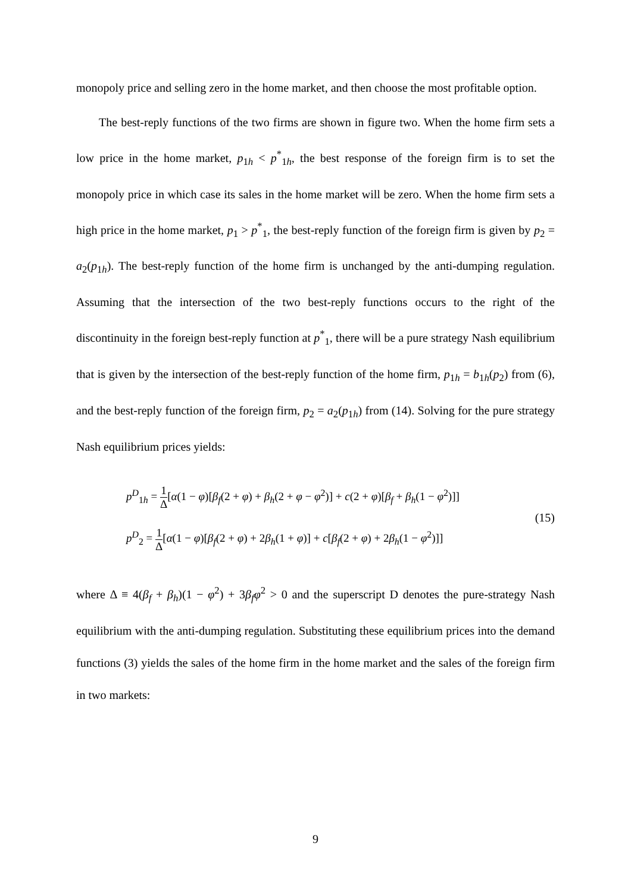monopoly price and selling zero in the home market, and then choose the most profitable option.
The best-reply functions of the two firms are shown in figure two. When the home firm sets a low price in the home market, p<sub>1h</sub> < p<sup>*</sup><sub>1h</sub>, the best response of the foreign firm is to set the monopoly price in which case its sales in the home market will be zero. When the home firm sets a high price in the home market, p<sub>1</sub> > p<sup>*</sup><sub>1</sub>, the best-reply function of the foreign firm is given by p<sub>2</sub> = a<sub>2</sub>(p<sub>1h</sub>). The best-reply function of the home firm is unchanged by the anti-dumping regulation. Assuming that the intersection of the two best-reply functions occurs to the right of the discontinuity in the foreign best-reply function at p<sup>*</sup><sub>1</sub>, there will be a pure strategy Nash equilibrium that is given by the intersection of the best-reply function of the home firm, p<sub>1h</sub> = b<sub>1h</sub>(p<sub>2</sub>) from (6), and the best-reply function of the foreign firm, p<sub>2</sub> = a<sub>2</sub>(p<sub>1h</sub>) from (14). Solving for the pure strategy Nash equilibrium prices yields:
p<sup>D</sup><sub>1h</sub> = 1 Δ[α(1 − φ)[β<sub>f</sub>(2 + φ) + β<sub>h</sub>(2 + φ − φ<sup>2</sup>)] + c(2 + φ)[β<sub>f</sub> + β<sub>h</sub>(1 − φ<sup>2</sup>)]]
p<sup>D</sup><sub>2</sub> = 1 Δ[α(1 − φ)[β<sub>f</sub>(2 + φ) + 2β<sub>h</sub>(1 + φ)] + c[β<sub>f</sub>(2 + φ) + 2β<sub>h</sub>(1 − φ<sup>2</sup>)]]
(15)
where Δ ≡ 4(β<sub>f</sub> + β<sub>h</sub>)(1 − φ<sup>2</sup>) + 3β<sub>f</sub>φ<sup>2</sup> > 0 and the superscript D denotes the pure-strategy Nash equilibrium with the anti-dumping regulation. Substituting these equilibrium prices into the demand functions (3) yields the sales of the home firm in the home market and the sales of the foreign firm in two markets:
9